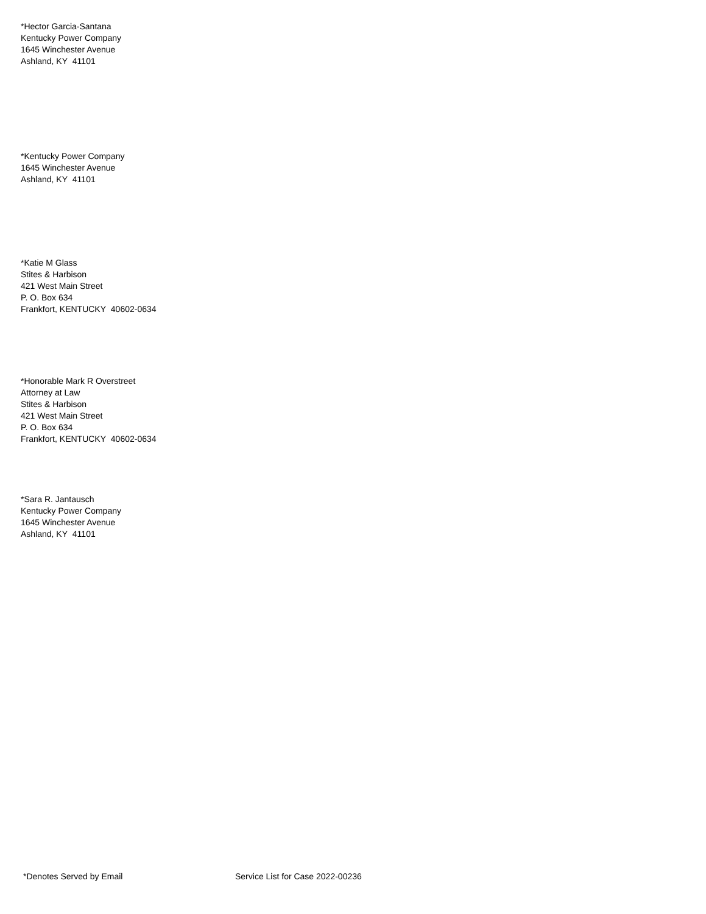*Hector Garcia-Santana
Kentucky Power Company
1645 Winchester Avenue
Ashland, KY 41101
*Kentucky Power Company
1645 Winchester Avenue
Ashland, KY 41101
*Katie M Glass
Stites & Harbison
421 West Main Street
P. O. Box 634
Frankfort, KENTUCKY 40602-0634
*Honorable Mark R Overstreet
Attorney at Law
Stites & Harbison
421 West Main Street
P. O. Box 634
Frankfort, KENTUCKY 40602-0634
*Sara R. Jantausch
Kentucky Power Company
1645 Winchester Avenue
Ashland, KY 41101
*Denotes Served by Email Service List for Case 2022-00236